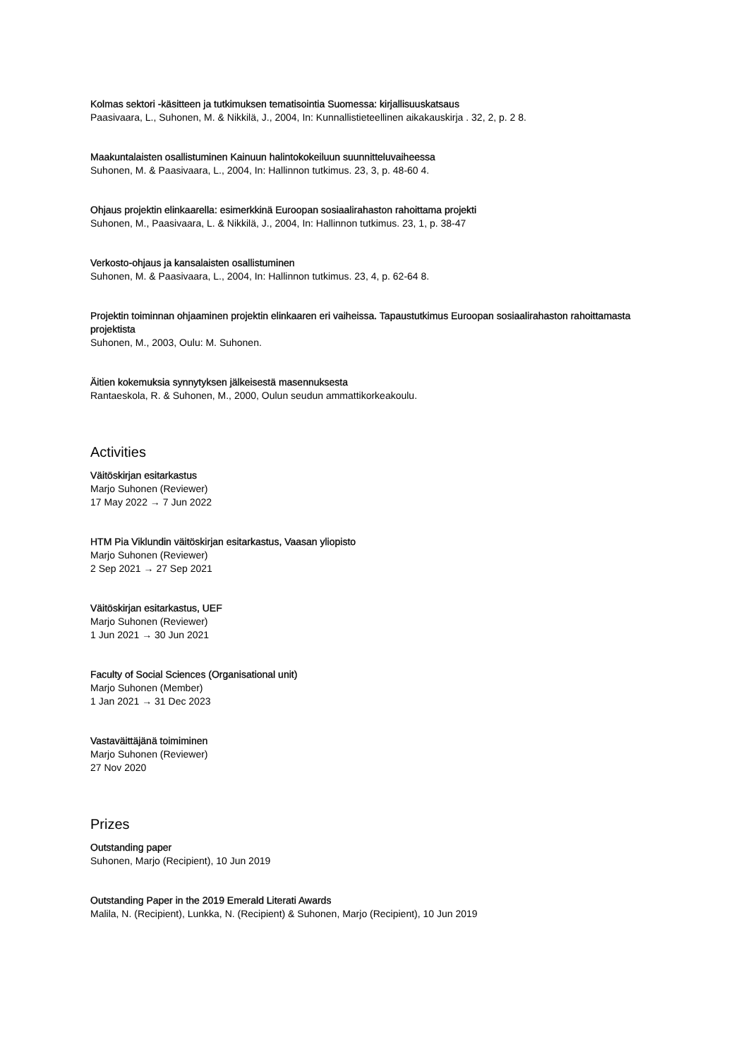Kolmas sektori -käsitteen ja tutkimuksen tematisointia Suomessa: kirjallisuuskatsaus
Paasivaara, L., Suhonen, M. & Nikkilä, J., 2004, In: Kunnallistieteellinen aikakauskirja . 32, 2, p. 2 8.
Maakuntalaisten osallistuminen Kainuun halintokokeiluun suunnitteluvaiheessa
Suhonen, M. & Paasivaara, L., 2004, In: Hallinnon tutkimus. 23, 3, p. 48-60 4.
Ohjaus projektin elinkaarella: esimerkkinä Euroopan sosiaalirahaston rahoittama projekti
Suhonen, M., Paasivaara, L. & Nikkilä, J., 2004, In: Hallinnon tutkimus. 23, 1, p. 38-47
Verkosto-ohjaus ja kansalaisten osallistuminen
Suhonen, M. & Paasivaara, L., 2004, In: Hallinnon tutkimus. 23, 4, p. 62-64 8.
Projektin toiminnan ohjaaminen projektin elinkaaren eri vaiheissa. Tapaustutkimus Euroopan sosiaalirahaston rahoittamasta projektista
Suhonen, M., 2003, Oulu: M. Suhonen.
Äitien kokemuksia synnytyksen jälkeisestä masennuksesta
Rantaeskola, R. & Suhonen, M., 2000, Oulun seudun ammattikorkeakoulu.
Activities
Väitöskirjan esitarkastus
Marjo Suhonen (Reviewer)
17 May 2022 → 7 Jun 2022
HTM Pia Viklundin väitöskirjan esitarkastus, Vaasan yliopisto
Marjo Suhonen (Reviewer)
2 Sep 2021 → 27 Sep 2021
Väitöskirjan esitarkastus, UEF
Marjo Suhonen (Reviewer)
1 Jun 2021 → 30 Jun 2021
Faculty of Social Sciences (Organisational unit)
Marjo Suhonen (Member)
1 Jan 2021 → 31 Dec 2023
Vastaväittäjänä toimiminen
Marjo Suhonen (Reviewer)
27 Nov 2020
Prizes
Outstanding paper
Suhonen, Marjo (Recipient), 10 Jun 2019
Outstanding Paper in the 2019 Emerald Literati Awards
Malila, N. (Recipient), Lunkka, N. (Recipient) & Suhonen, Marjo (Recipient), 10 Jun 2019